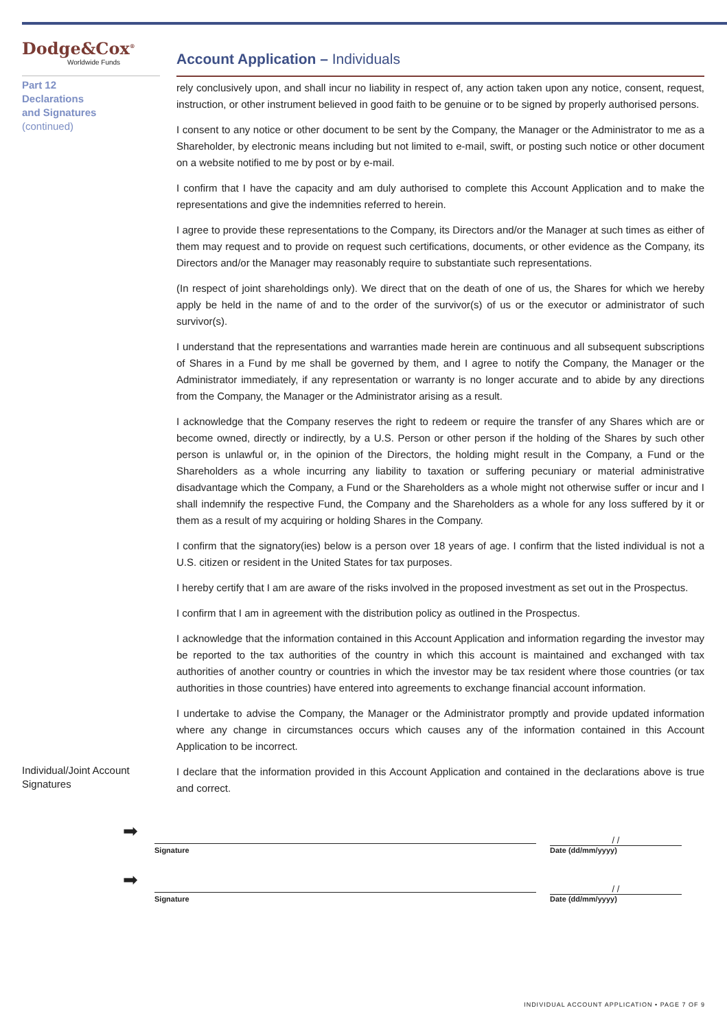Dodge&Cox<sup>®</sup>
Worldwide Funds
Account Application – Individuals
Part 12
Declarations
and Signatures
(continued)
rely conclusively upon, and shall incur no liability in respect of, any action taken upon any notice, consent, request, instruction, or other instrument believed in good faith to be genuine or to be signed by properly authorised persons.
I consent to any notice or other document to be sent by the Company, the Manager or the Administrator to me as a Shareholder, by electronic means including but not limited to e-mail, swift, or posting such notice or other document on a website notified to me by post or by e-mail.
I confirm that I have the capacity and am duly authorised to complete this Account Application and to make the representations and give the indemnities referred to herein.
I agree to provide these representations to the Company, its Directors and/or the Manager at such times as either of them may request and to provide on request such certifications, documents, or other evidence as the Company, its Directors and/or the Manager may reasonably require to substantiate such representations.
(In respect of joint shareholdings only). We direct that on the death of one of us, the Shares for which we hereby apply be held in the name of and to the order of the survivor(s) of us or the executor or administrator of such survivor(s).
I understand that the representations and warranties made herein are continuous and all subsequent subscriptions of Shares in a Fund by me shall be governed by them, and I agree to notify the Company, the Manager or the Administrator immediately, if any representation or warranty is no longer accurate and to abide by any directions from the Company, the Manager or the Administrator arising as a result.
I acknowledge that the Company reserves the right to redeem or require the transfer of any Shares which are or become owned, directly or indirectly, by a U.S. Person or other person if the holding of the Shares by such other person is unlawful or, in the opinion of the Directors, the holding might result in the Company, a Fund or the Shareholders as a whole incurring any liability to taxation or suffering pecuniary or material administrative disadvantage which the Company, a Fund or the Shareholders as a whole might not otherwise suffer or incur and I shall indemnify the respective Fund, the Company and the Shareholders as a whole for any loss suffered by it or them as a result of my acquiring or holding Shares in the Company.
I confirm that the signatory(ies) below is a person over 18 years of age. I confirm that the listed individual is not a U.S. citizen or resident in the United States for tax purposes.
I hereby certify that I am are aware of the risks involved in the proposed investment as set out in the Prospectus.
I confirm that I am in agreement with the distribution policy as outlined in the Prospectus.
I acknowledge that the information contained in this Account Application and information regarding the investor may be reported to the tax authorities of the country in which this account is maintained and exchanged with tax authorities of another country or countries in which the investor may be tax resident where those countries (or tax authorities in those countries) have entered into agreements to exchange financial account information.
I undertake to advise the Company, the Manager or the Administrator promptly and provide updated information where any change in circumstances occurs which causes any of the information contained in this Account Application to be incorrect.
Individual/Joint Account Signatures
I declare that the information provided in this Account Application and contained in the declarations above is true and correct.
➡
Signature
/ /
Date (dd/mm/yyyy)
➡
Signature
/ /
Date (dd/mm/yyyy)
INDIVIDUAL ACCOUNT APPLICATION • PAGE 7 OF 9